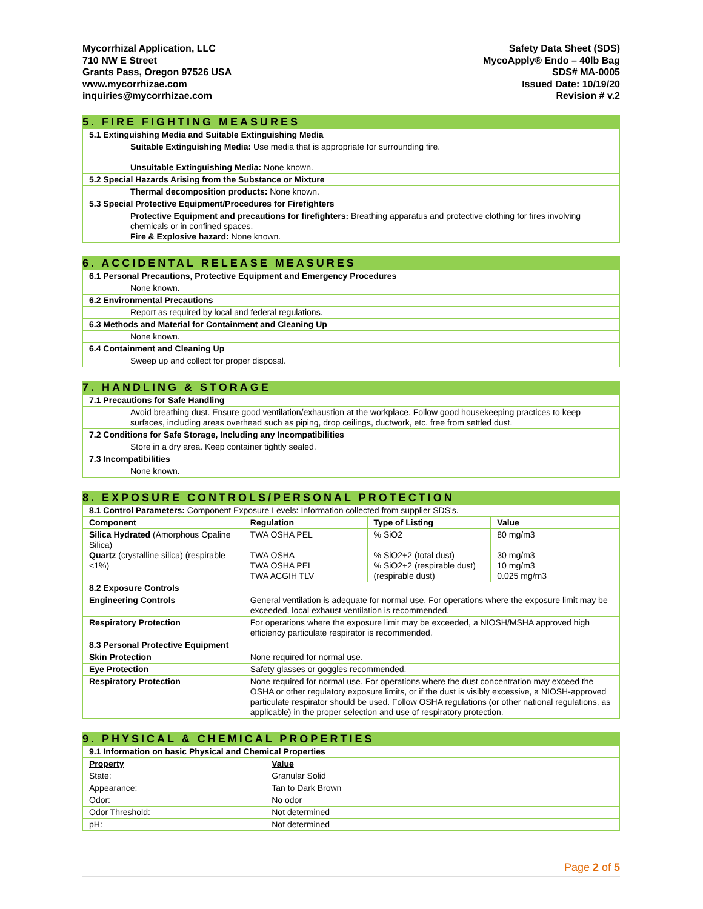Mycorrhizal Application, LLC
710 NW E Street
Grants Pass, Oregon 97526 USA
www.mycorrhizae.com
inquiries@mycorrhizae.com
Safety Data Sheet (SDS)
MycoApply® Endo – 40lb Bag
SDS# MA-0005
Issued Date: 10/19/20
Revision # v.2
5. FIRE FIGHTING MEASURES
| 5.1 Extinguishing Media and Suitable Extinguishing Media |
| Suitable Extinguishing Media: Use media that is appropriate for surrounding fire. Unsuitable Extinguishing Media: None known. |
| 5.2 Special Hazards Arising from the Substance or Mixture |
| Thermal decomposition products: None known. |
| 5.3 Special Protective Equipment/Procedures for Firefighters |
| Protective Equipment and precautions for firefighters: Breathing apparatus and protective clothing for fires involving chemicals or in confined spaces. Fire & Explosive hazard: None known. |
6. ACCIDENTAL RELEASE MEASURES
| 6.1 Personal Precautions, Protective Equipment and Emergency Procedures |
| None known. |
| 6.2 Environmental Precautions |
| Report as required by local and federal regulations. |
| 6.3 Methods and Material for Containment and Cleaning Up |
| None known. |
| 6.4 Containment and Cleaning Up |
| Sweep up and collect for proper disposal. |
7. HANDLING & STORAGE
| 7.1 Precautions for Safe Handling |
| Avoid breathing dust. Ensure good ventilation/exhaustion at the workplace. Follow good housekeeping practices to keep surfaces, including areas overhead such as piping, drop ceilings, ductwork, etc. free from settled dust. |
| 7.2 Conditions for Safe Storage, Including any Incompatibilities |
| Store in a dry area. Keep container tightly sealed. |
| 7.3 Incompatibilities |
| None known. |
8. EXPOSURE CONTROLS/PERSONAL PROTECTION
| 8.1 Control Parameters: Component Exposure Levels: Information collected from supplier SDS's. | | | |
| Component | Regulation | Type of Listing | Value |
| Silica Hydrated (Amorphous Opaline Silica) Quartz (crystalline silica) (respirable <1%) | TWA OSHA PEL TWA OSHA TWA OSHA PEL TWA ACGIH TLV | % SiO2 % SiO2+2 (total dust) % SiO2+2 (respirable dust) (respirable dust) | 80 mg/m3 30 mg/m3 10 mg/m3 0.025 mg/m3 |
| 8.2 Exposure Controls | | | |
| Engineering Controls | General ventilation is adequate for normal use. For operations where the exposure limit may be exceeded, local exhaust ventilation is recommended. | | |
| Respiratory Protection | For operations where the exposure limit may be exceeded, a NIOSH/MSHA approved high efficiency particulate respirator is recommended. | | |
| 8.3 Personal Protective Equipment | | | |
| Skin Protection | None required for normal use. | | |
| Eye Protection | Safety glasses or goggles recommended. | | |
| Respiratory Protection | None required for normal use. For operations where the dust concentration may exceed the OSHA or other regulatory exposure limits, or if the dust is visibly excessive, a NIOSH-approved particulate respirator should be used. Follow OSHA regulations (or other national regulations, as applicable) in the proper selection and use of respiratory protection. | | |
9. PHYSICAL & CHEMICAL PROPERTIES
| 9.1 Information on basic Physical and Chemical Properties | |
| Property | Value |
| State: | Granular Solid |
| Appearance: | Tan to Dark Brown |
| Odor: | No odor |
| Odor Threshold: | Not determined |
| pH: | Not determined |
Page 2 of 5